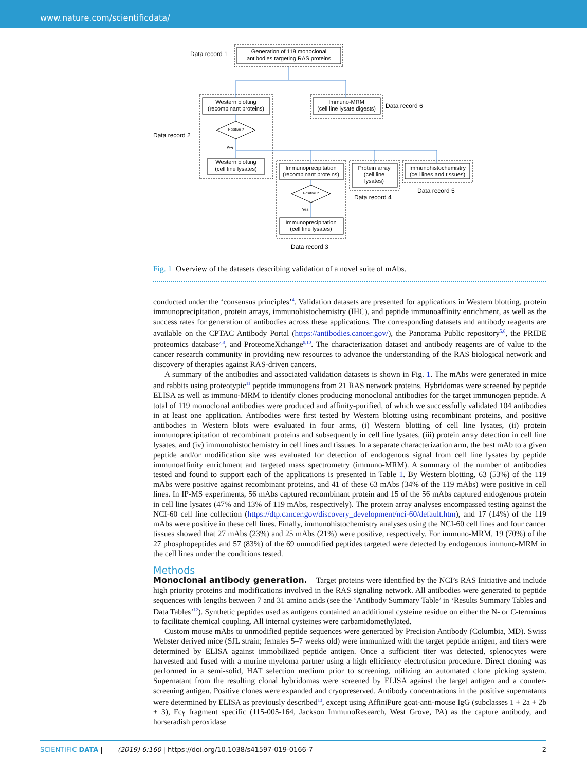www.nature.com/scientificdata/
Generation of 119 monoclonal
antibodies targeting RAS proteins
Western blotting
(recombinant proteins)
Immuno-MRM
(cell line lysate digests)
Western blotting
(cell line lysates)
Immunoprecipitation
(recombinant proteins)
Protein array
(cell line
lysates)
Immunohistochemistry
(cell lines and tissues)
Immunoprecipitation
(cell line lysates)
Positive ?
Positive ?
Yes
Yes
Data record 1
Data record 2
Data record 6
Data record 4
Data record 5
Data record 3
Fig. 1 Overview of the datasets describing validation of a novel suite of mAbs.
conducted under the ‘consensus principles’<sup>4</sup>. Validation datasets are presented for applications in Western blotting, protein immunoprecipitation, protein arrays, immunohistochemistry (IHC), and peptide immunoaffinity enrichment, as well as the success rates for generation of antibodies across these applications. The corresponding datasets and antibody reagents are available on the CPTAC Antibody Portal (https://antibodies.cancer.gov/), the Panorama Public repository<sup>5,6</sup>, the PRIDE proteomics database<sup>7,8</sup>, and ProteomeXchange<sup>9,10</sup>. The characterization dataset and antibody reagents are of value to the cancer research community in providing new resources to advance the understanding of the RAS biological network and discovery of therapies against RAS-driven cancers.
A summary of the antibodies and associated validation datasets is shown in Fig. 1. The mAbs were generated in mice and rabbits using proteotypic<sup>11</sup> peptide immunogens from 21 RAS network proteins. Hybridomas were screened by peptide ELISA as well as immuno-MRM to identify clones producing monoclonal antibodies for the target immunogen peptide. A total of 119 monoclonal antibodies were produced and affinity-purified, of which we successfully validated 104 antibodies in at least one application. Antibodies were first tested by Western blotting using recombinant proteins, and positive antibodies in Western blots were evaluated in four arms, (i) Western blotting of cell line lysates, (ii) protein immunoprecipitation of recombinant proteins and subsequently in cell line lysates, (iii) protein array detection in cell line lysates, and (iv) immunohistochemistry in cell lines and tissues. In a separate characterization arm, the best mAb to a given peptide and/or modification site was evaluated for detection of endogenous signal from cell line lysates by peptide immunoaffinity enrichment and targeted mass spectrometry (immuno-MRM). A summary of the number of antibodies tested and found to support each of the applications is presented in Table 1. By Western blotting, 63 (53%) of the 119 mAbs were positive against recombinant proteins, and 41 of these 63 mAbs (34% of the 119 mAbs) were positive in cell lines. In IP-MS experiments, 56 mAbs captured recombinant protein and 15 of the 56 mAbs captured endogenous protein in cell line lysates (47% and 13% of 119 mAbs, respectively). The protein array analyses encompassed testing against the NCI-60 cell line collection (https://dtp.cancer.gov/discovery_development/nci-60/default.htm), and 17 (14%) of the 119 mAbs were positive in these cell lines. Finally, immunohistochemistry analyses using the NCI-60 cell lines and four cancer tissues showed that 27 mAbs (23%) and 25 mAbs (21%) were positive, respectively. For immuno-MRM, 19 (70%) of the 27 phosphopeptides and 57 (83%) of the 69 unmodified peptides targeted were detected by endogenous immuno-MRM in the cell lines under the conditions tested.
Methods
Monoclonal antibody generation. Target proteins were identified by the NCI’s RAS Initiative and include high priority proteins and modifications involved in the RAS signaling network. All antibodies were generated to peptide sequences with lengths between 7 and 31 amino acids (see the ‘Antibody Summary Table’ in ‘Results Summary Tables and Data Tables’<sup>12</sup>). Synthetic peptides used as antigens contained an additional cysteine residue on either the N- or C-terminus to facilitate chemical coupling. All internal cysteines were carbamidomethylated.
Custom mouse mAbs to unmodified peptide sequences were generated by Precision Antibody (Columbia, MD). Swiss Webster derived mice (SJL strain; females 5–7 weeks old) were immunized with the target peptide antigen, and titers were determined by ELISA against immobilized peptide antigen. Once a sufficient titer was detected, splenocytes were harvested and fused with a murine myeloma partner using a high efficiency electrofusion procedure. Direct cloning was performed in a semi-solid, HAT selection medium prior to screening, utilizing an automated clone picking system. Supernatant from the resulting clonal hybridomas were screened by ELISA against the target antigen and a counter-screening antigen. Positive clones were expanded and cryopreserved. Antibody concentrations in the positive supernatants were determined by ELISA as previously described<sup>13</sup>, except using AffiniPure goat-anti-mouse IgG (subclasses 1 + 2a + 2b + 3), Fcγ fragment specific (115-005-164, Jackson ImmunoResearch, West Grove, PA) as the capture antibody, and horseradish peroxidase
SCIENTIFIC DATA | (2019) 6:160 | https://doi.org/10.1038/s41597-019-0166-7
2